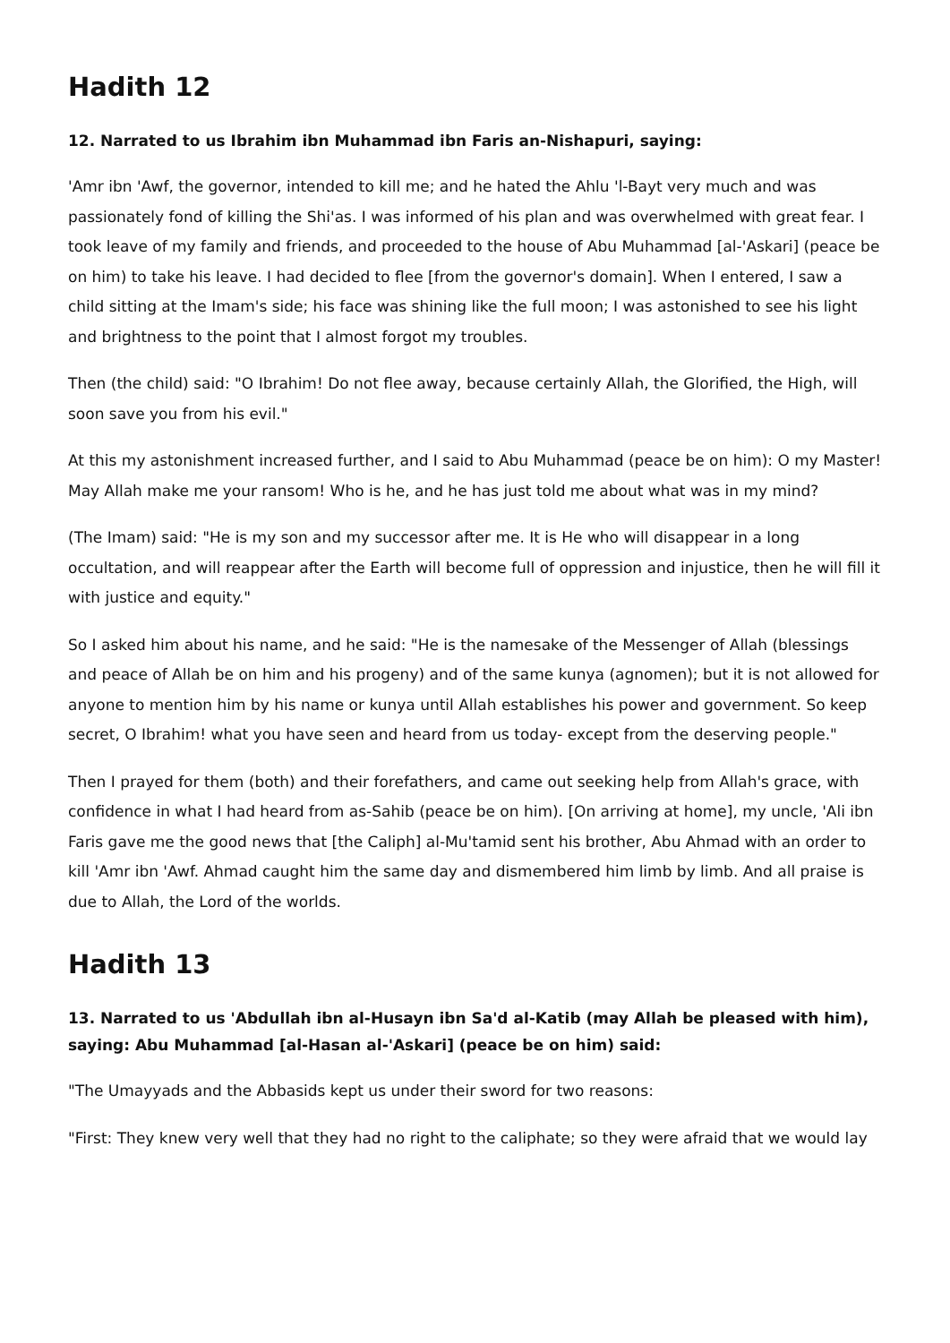Hadith 12
12. Narrated to us Ibrahim ibn Muhammad ibn Faris an-Nishapuri, saying:
'Amr ibn 'Awf, the governor, intended to kill me; and he hated the Ahlu 'l-Bayt very much and was passionately fond of killing the Shi'as. I was informed of his plan and was overwhelmed with great fear. I took leave of my family and friends, and proceeded to the house of Abu Muhammad [al-'Askari] (peace be on him) to take his leave. I had decided to flee [from the governor's domain]. When I entered, I saw a child sitting at the Imam's side; his face was shining like the full moon; I was astonished to see his light and brightness to the point that I almost forgot my troubles.
Then (the child) said: "O Ibrahim! Do not flee away, because certainly Allah, the Glorified, the High, will soon save you from his evil."
At this my astonishment increased further, and I said to Abu Muhammad (peace be on him): O my Master! May Allah make me your ransom! Who is he, and he has just told me about what was in my mind?
(The Imam) said: "He is my son and my successor after me. It is He who will disappear in a long occultation, and will reappear after the Earth will become full of oppression and injustice, then he will fill it with justice and equity."
So I asked him about his name, and he said: "He is the namesake of the Messenger of Allah (blessings and peace of Allah be on him and his progeny) and of the same kunya (agnomen); but it is not allowed for anyone to mention him by his name or kunya until Allah establishes his power and government. So keep secret, O Ibrahim! what you have seen and heard from us today- except from the deserving people."
Then I prayed for them (both) and their forefathers, and came out seeking help from Allah's grace, with confidence in what I had heard from as-Sahib (peace be on him). [On arriving at home], my uncle, 'Ali ibn Faris gave me the good news that [the Caliph] al-Mu'tamid sent his brother, Abu Ahmad with an order to kill 'Amr ibn 'Awf. Ahmad caught him the same day and dismembered him limb by limb. And all praise is due to Allah, the Lord of the worlds.
Hadith 13
13. Narrated to us 'Abdullah ibn al-Husayn ibn Sa'd al-Katib (may Allah be pleased with him), saying: Abu Muhammad [al-Hasan al-'Askari] (peace be on him) said:
"The Umayyads and the Abbasids kept us under their sword for two reasons:
"First: They knew very well that they had no right to the caliphate; so they were afraid that we would lay